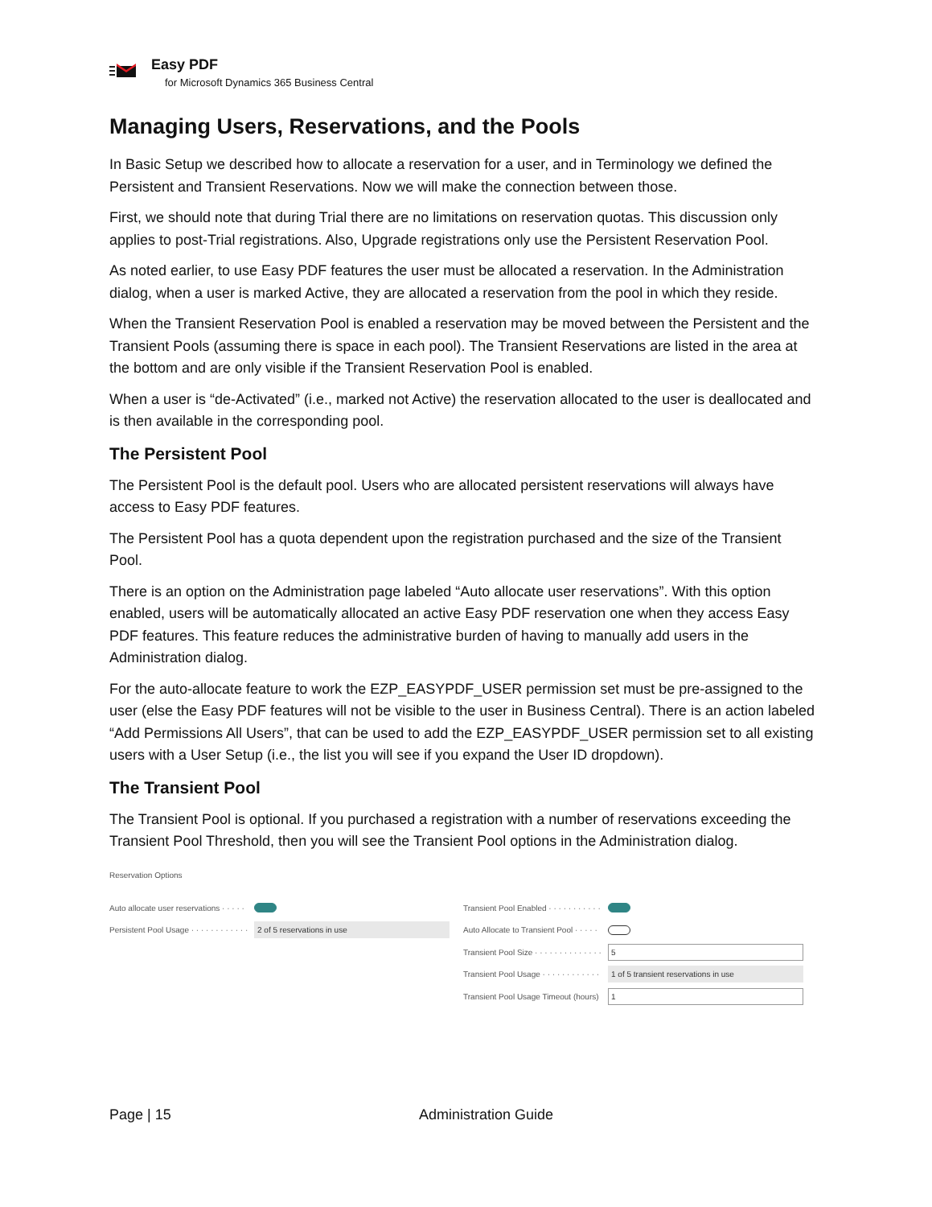Easy PDF
for Microsoft Dynamics 365 Business Central
Managing Users, Reservations, and the Pools
In Basic Setup we described how to allocate a reservation for a user, and in Terminology we defined the Persistent and Transient Reservations. Now we will make the connection between those.
First, we should note that during Trial there are no limitations on reservation quotas. This discussion only applies to post-Trial registrations. Also, Upgrade registrations only use the Persistent Reservation Pool.
As noted earlier, to use Easy PDF features the user must be allocated a reservation. In the Administration dialog, when a user is marked Active, they are allocated a reservation from the pool in which they reside.
When the Transient Reservation Pool is enabled a reservation may be moved between the Persistent and the Transient Pools (assuming there is space in each pool). The Transient Reservations are listed in the area at the bottom and are only visible if the Transient Reservation Pool is enabled.
When a user is “de-Activated” (i.e., marked not Active) the reservation allocated to the user is deallocated and is then available in the corresponding pool.
The Persistent Pool
The Persistent Pool is the default pool. Users who are allocated persistent reservations will always have access to Easy PDF features.
The Persistent Pool has a quota dependent upon the registration purchased and the size of the Transient Pool.
There is an option on the Administration page labeled “Auto allocate user reservations”. With this option enabled, users will be automatically allocated an active Easy PDF reservation one when they access Easy PDF features. This feature reduces the administrative burden of having to manually add users in the Administration dialog.
For the auto-allocate feature to work the EZP_EASYPDF_USER permission set must be pre-assigned to the user (else the Easy PDF features will not be visible to the user in Business Central). There is an action labeled “Add Permissions All Users”, that can be used to add the EZP_EASYPDF_USER permission set to all existing users with a User Setup (i.e., the list you will see if you expand the User ID dropdown).
The Transient Pool
The Transient Pool is optional. If you purchased a registration with a number of reservations exceeding the Transient Pool Threshold, then you will see the Transient Pool options in the Administration dialog.
Reservation Options
Auto allocate user reservations · · · · ·
Persistent Pool Usage · · · · · · · · · · · · 2 of 5 reservations in use
Transient Pool Enabled · · · · · · · · · · ·
Auto Allocate to Transient Pool · · · · ·
Transient Pool Size · · · · · · · · · · · · · · 5
Transient Pool Usage · · · · · · · · · · · · 1 of 5 transient reservations in use
Transient Pool Usage Timeout (hours) 1
Page | 15 Administration Guide